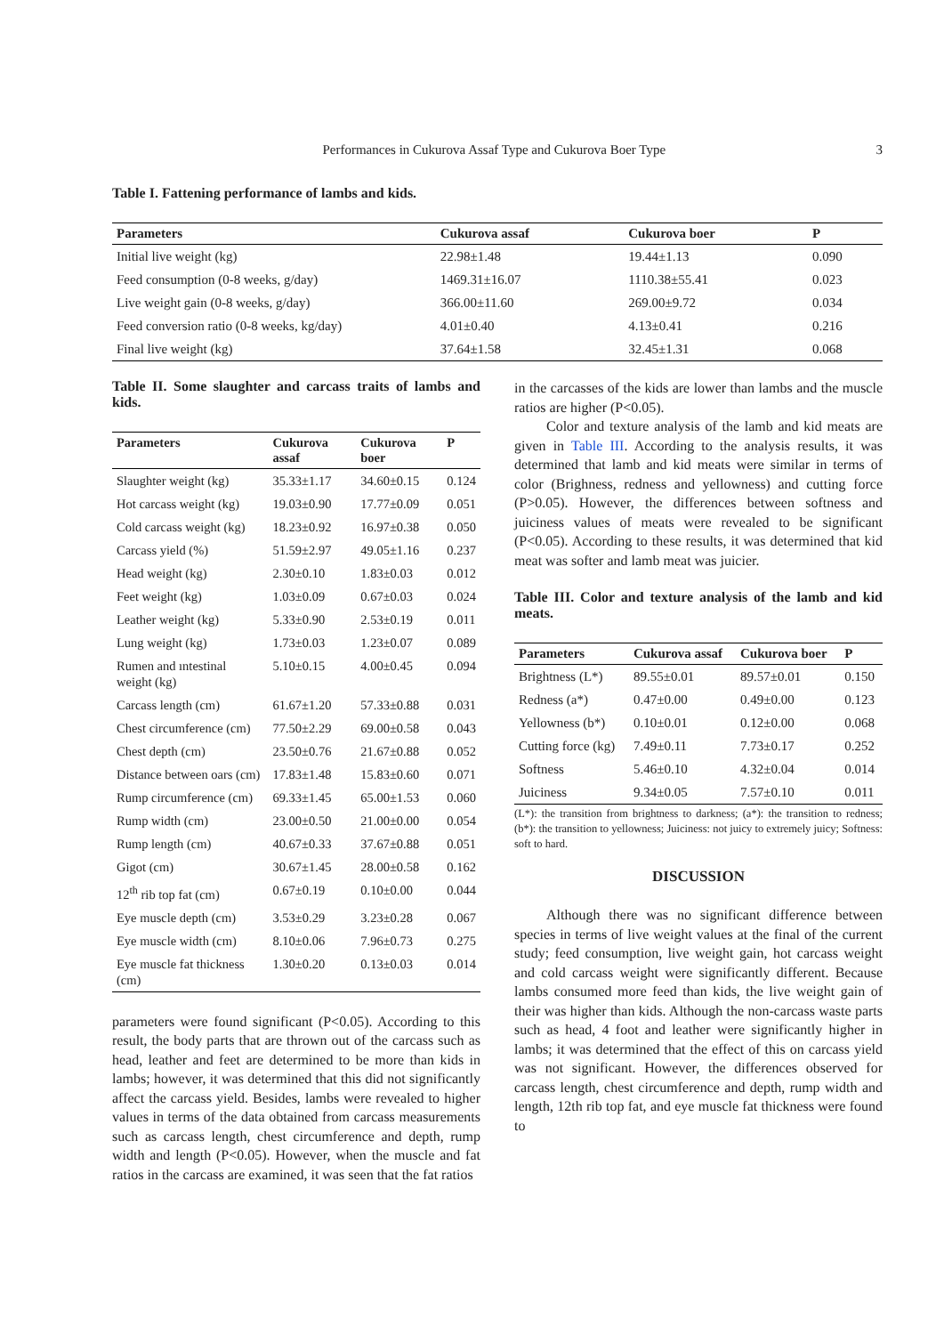Performances in Cukurova Assaf Type and Cukurova Boer Type 3
Table I. Fattening performance of lambs and kids.
| Parameters | Cukurova assaf | Cukurova boer | P |
| --- | --- | --- | --- |
| Initial live weight (kg) | 22.98±1.48 | 19.44±1.13 | 0.090 |
| Feed consumption (0-8 weeks, g/day) | 1469.31±16.07 | 1110.38±55.41 | 0.023 |
| Live weight gain (0-8 weeks, g/day) | 366.00±11.60 | 269.00±9.72 | 0.034 |
| Feed conversion ratio (0-8 weeks, kg/day) | 4.01±0.40 | 4.13±0.41 | 0.216 |
| Final live weight (kg) | 37.64±1.58 | 32.45±1.31 | 0.068 |
Table II. Some slaughter and carcass traits of lambs and kids.
| Parameters | Cukurova assaf | Cukurova boer | P |
| --- | --- | --- | --- |
| Slaughter weight (kg) | 35.33±1.17 | 34.60±0.15 | 0.124 |
| Hot carcass weight (kg) | 19.03±0.90 | 17.77±0.09 | 0.051 |
| Cold carcass weight (kg) | 18.23±0.92 | 16.97±0.38 | 0.050 |
| Carcass yield (%) | 51.59±2.97 | 49.05±1.16 | 0.237 |
| Head weight (kg) | 2.30±0.10 | 1.83±0.03 | 0.012 |
| Feet weight (kg) | 1.03±0.09 | 0.67±0.03 | 0.024 |
| Leather weight (kg) | 5.33±0.90 | 2.53±0.19 | 0.011 |
| Lung weight (kg) | 1.73±0.03 | 1.23±0.07 | 0.089 |
| Rumen and ıntestinal weight (kg) | 5.10±0.15 | 4.00±0.45 | 0.094 |
| Carcass length (cm) | 61.67±1.20 | 57.33±0.88 | 0.031 |
| Chest circumference (cm) | 77.50±2.29 | 69.00±0.58 | 0.043 |
| Chest depth (cm) | 23.50±0.76 | 21.67±0.88 | 0.052 |
| Distance between oars (cm) | 17.83±1.48 | 15.83±0.60 | 0.071 |
| Rump circumference (cm) | 69.33±1.45 | 65.00±1.53 | 0.060 |
| Rump width (cm) | 23.00±0.50 | 21.00±0.00 | 0.054 |
| Rump length (cm) | 40.67±0.33 | 37.67±0.88 | 0.051 |
| Gigot (cm) | 30.67±1.45 | 28.00±0.58 | 0.162 |
| 12<sup>th</sup> rib top fat (cm) | 0.67±0.19 | 0.10±0.00 | 0.044 |
| Eye muscle depth (cm) | 3.53±0.29 | 3.23±0.28 | 0.067 |
| Eye muscle width (cm) | 8.10±0.06 | 7.96±0.73 | 0.275 |
| Eye muscle fat thickness (cm) | 1.30±0.20 | 0.13±0.03 | 0.014 |
parameters were found significant (P<0.05). According to this result, the body parts that are thrown out of the carcass such as head, leather and feet are determined to be more than kids in lambs; however, it was determined that this did not significantly affect the carcass yield. Besides, lambs were revealed to higher values in terms of the data obtained from carcass measurements such as carcass length, chest circumference and depth, rump width and length (P<0.05). However, when the muscle and fat ratios in the carcass are examined, it was seen that the fat ratios
in the carcasses of the kids are lower than lambs and the muscle ratios are higher (P<0.05).
Color and texture analysis of the lamb and kid meats are given in Table III. According to the analysis results, it was determined that lamb and kid meats were similar in terms of color (Brighness, redness and yellowness) and cutting force (P>0.05). However, the differences between softness and juiciness values of meats were revealed to be significant (P<0.05). According to these results, it was determined that kid meat was softer and lamb meat was juicier.
Table III. Color and texture analysis of the lamb and kid meats.
| Parameters | Cukurova assaf | Cukurova boer | P |
| --- | --- | --- | --- |
| Brightness (L*) | 89.55±0.01 | 89.57±0.01 | 0.150 |
| Redness (a*) | 0.47±0.00 | 0.49±0.00 | 0.123 |
| Yellowness (b*) | 0.10±0.01 | 0.12±0.00 | 0.068 |
| Cutting force (kg) | 7.49±0.11 | 7.73±0.17 | 0.252 |
| Softness | 5.46±0.10 | 4.32±0.04 | 0.014 |
| Juiciness | 9.34±0.05 | 7.57±0.10 | 0.011 |
(L*): the transition from brightness to darkness; (a*): the transition to redness; (b*): the transition to yellowness; Juiciness: not juicy to extremely juicy; Softness: soft to hard.
DISCUSSION
Although there was no significant difference between species in terms of live weight values at the final of the current study; feed consumption, live weight gain, hot carcass weight and cold carcass weight were significantly different. Because lambs consumed more feed than kids, the live weight gain of their was higher than kids. Although the non-carcass waste parts such as head, 4 foot and leather were significantly higher in lambs; it was determined that the effect of this on carcass yield was not significant. However, the differences observed for carcass length, chest circumference and depth, rump width and length, 12th rib top fat, and eye muscle fat thickness were found to